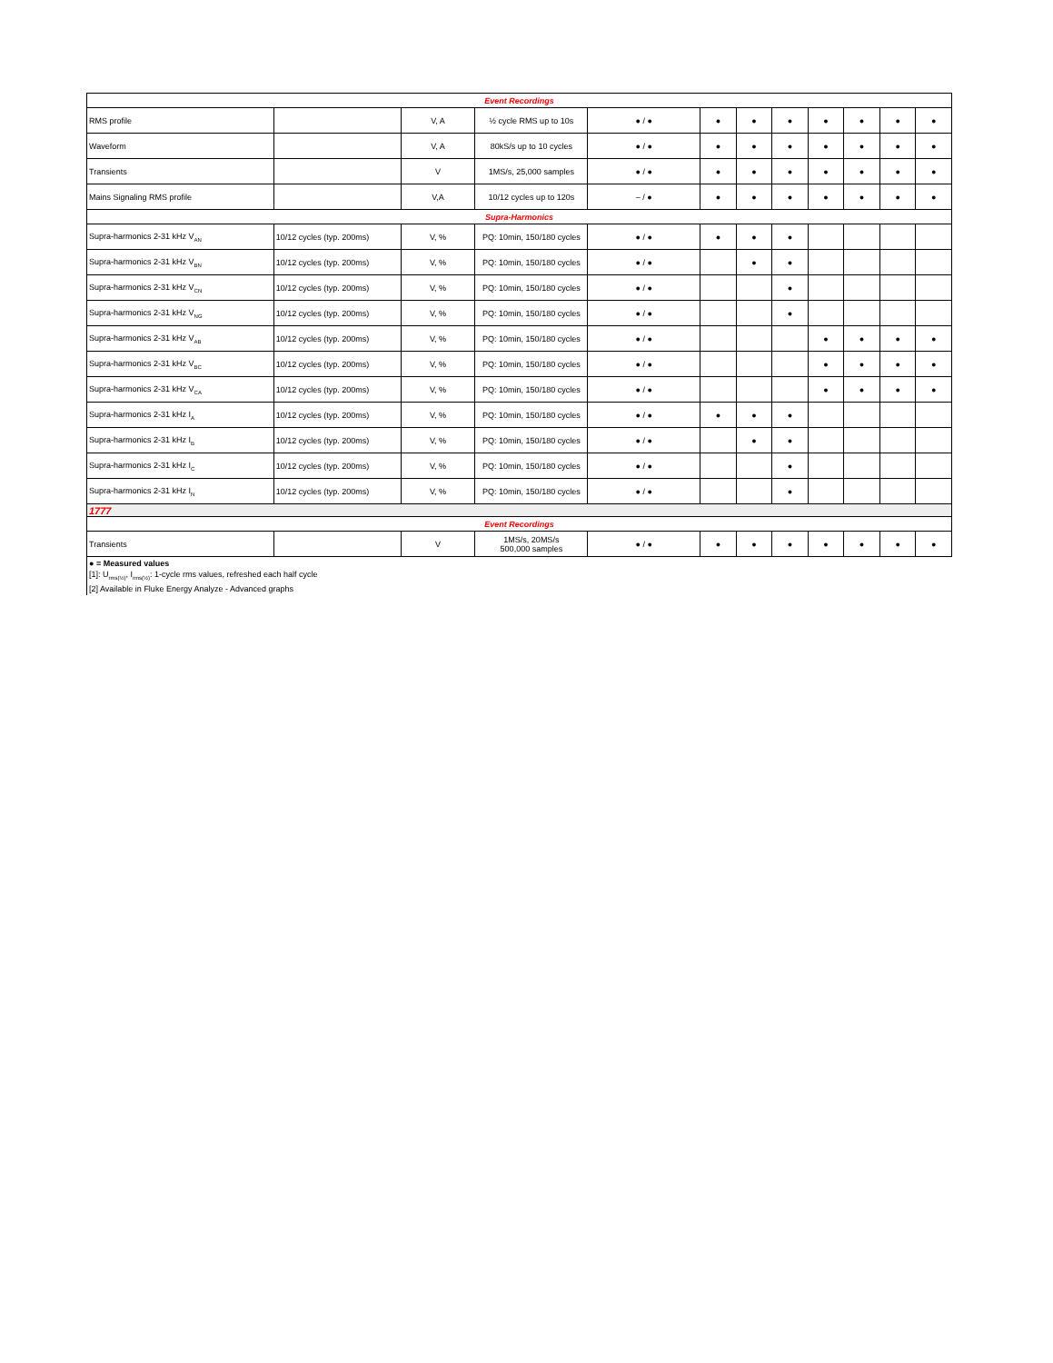| Event Recordings | | | | | | | | | | | |
| RMS profile | | V, A | ½ cycle RMS up to 10s | ● / ● | ● | ● | ● | ● | ● | ● | ● |
| Waveform | | V, A | 80kS/s up to 10 cycles | ● / ● | ● | ● | ● | ● | ● | ● | ● |
| Transients | | V | 1MS/s, 25,000 samples | ● / ● | ● | ● | ● | ● | ● | ● | ● |
| Mains Signaling RMS profile | | V,A | 10/12 cycles up to 120s | – / ● | ● | ● | ● | ● | ● | ● | ● |
| Supra-Harmonics | | | | | | | | | | | |
| Supra-harmonics 2-31 kHz V<sub>AN</sub> | 10/12 cycles (typ. 200ms) | V, % | PQ: 10min, 150/180 cycles | ● / ● | ● | ● | ● | | | | |
| Supra-harmonics 2-31 kHz V<sub>BN</sub> | 10/12 cycles (typ. 200ms) | V, % | PQ: 10min, 150/180 cycles | ● / ● | | ● | ● | | | | |
| Supra-harmonics 2-31 kHz V<sub>CN</sub> | 10/12 cycles (typ. 200ms) | V, % | PQ: 10min, 150/180 cycles | ● / ● | | | ● | | | | |
| Supra-harmonics 2-31 kHz V<sub>NG</sub> | 10/12 cycles (typ. 200ms) | V, % | PQ: 10min, 150/180 cycles | ● / ● | | | ● | | | | |
| Supra-harmonics 2-31 kHz V<sub>AB</sub> | 10/12 cycles (typ. 200ms) | V, % | PQ: 10min, 150/180 cycles | ● / ● | | | | ● | ● | ● | ● |
| Supra-harmonics 2-31 kHz V<sub>BC</sub> | 10/12 cycles (typ. 200ms) | V, % | PQ: 10min, 150/180 cycles | ● / ● | | | | ● | ● | ● | ● |
| Supra-harmonics 2-31 kHz V<sub>CA</sub> | 10/12 cycles (typ. 200ms) | V, % | PQ: 10min, 150/180 cycles | ● / ● | | | | ● | ● | ● | ● |
| Supra-harmonics 2-31 kHz I<sub>A</sub> | 10/12 cycles (typ. 200ms) | V, % | PQ: 10min, 150/180 cycles | ● / ● | ● | ● | ● | | | | |
| Supra-harmonics 2-31 kHz I<sub>B</sub> | 10/12 cycles (typ. 200ms) | V, % | PQ: 10min, 150/180 cycles | ● / ● | | ● | ● | | | | |
| Supra-harmonics 2-31 kHz I<sub>C</sub> | 10/12 cycles (typ. 200ms) | V, % | PQ: 10min, 150/180 cycles | ● / ● | | | ● | | | | |
| Supra-harmonics 2-31 kHz I<sub>N</sub> | 10/12 cycles (typ. 200ms) | V, % | PQ: 10min, 150/180 cycles | ● / ● | | | ● | | | | |
| 1777 | | | | | | | | | | | |
| Event Recordings | | | | | | | | | | | |
| Transients | | V | 1MS/s, 20MS/s 500,000 samples | ● / ● | ● | ● | ● | ● | ● | ● | ● |
● = Measured values
[1]: U<sub>rms(½)</sub>, I<sub>rms(½)</sub>: 1-cycle rms values, refreshed each half cycle
[2] Available in Fluke Energy Analyze - Advanced graphs